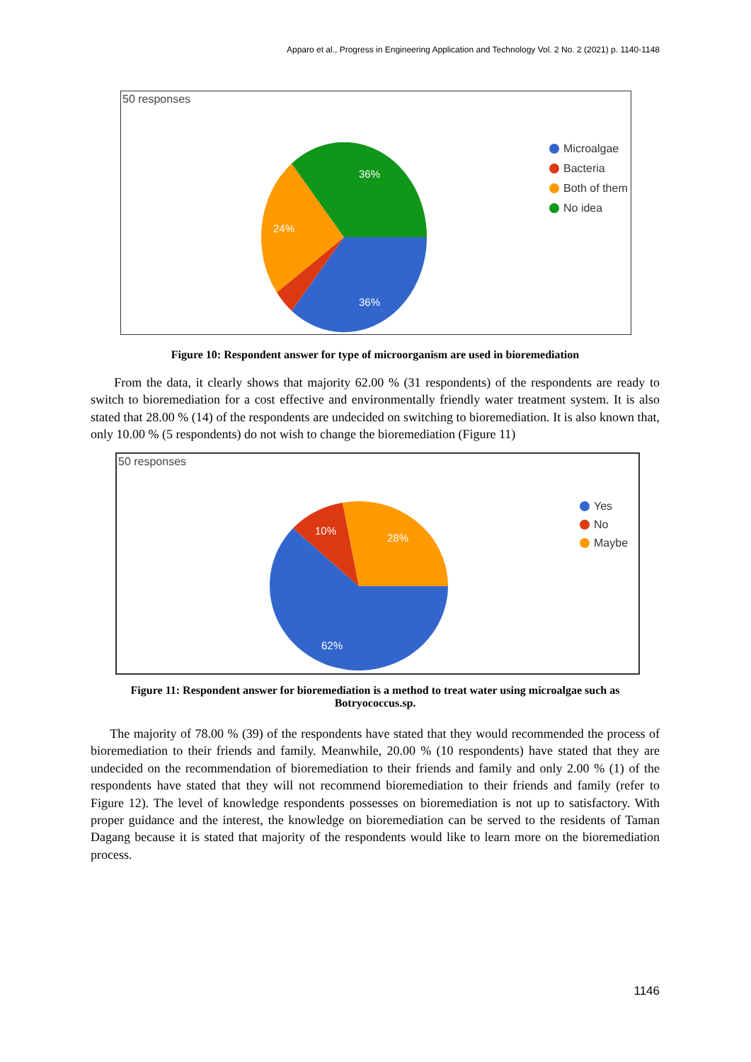Apparo et al., Progress in Engineering Application and Technology Vol. 2 No. 2 (2021) p. 1140-1148
50 responses
36%
24%
36%
Microalgae
Bacteria
Both of them
No idea
Figure 10: Respondent answer for type of microorganism are used in bioremediation
From the data, it clearly shows that majority 62.00 % (31 respondents) of the respondents are ready to switch to bioremediation for a cost effective and environmentally friendly water treatment system. It is also stated that 28.00 % (14) of the respondents are undecided on switching to bioremediation. It is also known that, only 10.00 % (5 respondents) do not wish to change the bioremediation (Figure 11)
50 responses
10%
28%
62%
Yes
No
Maybe
Figure 11: Respondent answer for bioremediation is a method to treat water using microalgae such as Botryococcus.sp.
The majority of 78.00 % (39) of the respondents have stated that they would recommended the process of bioremediation to their friends and family. Meanwhile, 20.00 % (10 respondents) have stated that they are undecided on the recommendation of bioremediation to their friends and family and only 2.00 % (1) of the respondents have stated that they will not recommend bioremediation to their friends and family (refer to Figure 12). The level of knowledge respondents possesses on bioremediation is not up to satisfactory. With proper guidance and the interest, the knowledge on bioremediation can be served to the residents of Taman Dagang because it is stated that majority of the respondents would like to learn more on the bioremediation process.
1146